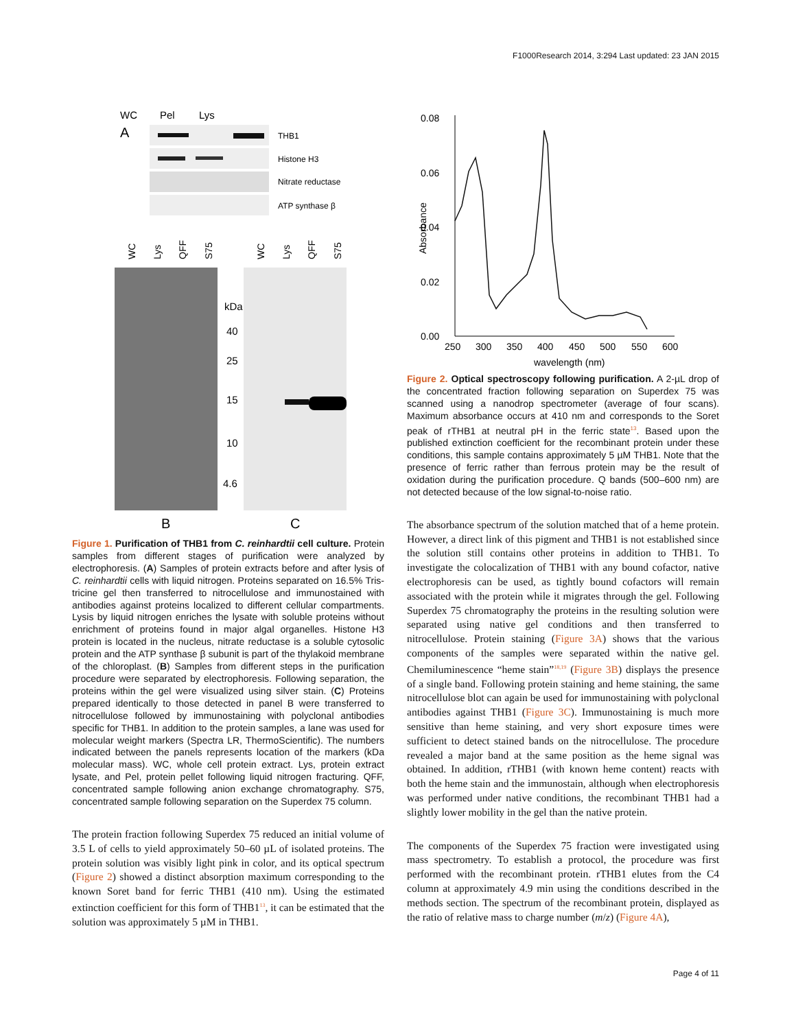F1000Research 2014, 3:294 Last updated: 23 JAN 2015
WC
Pel
Lys
A
THB1
Histone H3
Nitrate reductase
ATP synthase β
kDa
40
25
15
10
4.6
B
C
WC
Lys
QFF
S75
WC
Lys
QFF
S75
Figure 1. Purification of THB1 from C. reinhardtii cell culture. Protein samples from different stages of purification were analyzed by electrophoresis. (A) Samples of protein extracts before and after lysis of C. reinhardtii cells with liquid nitrogen. Proteins separated on 16.5% Tris-tricine gel then transferred to nitrocellulose and immunostained with antibodies against proteins localized to different cellular compartments. Lysis by liquid nitrogen enriches the lysate with soluble proteins without enrichment of proteins found in major algal organelles. Histone H3 protein is located in the nucleus, nitrate reductase is a soluble cytosolic protein and the ATP synthase β subunit is part of the thylakoid membrane of the chloroplast. (B) Samples from different steps in the purification procedure were separated by electrophoresis. Following separation, the proteins within the gel were visualized using silver stain. (C) Proteins prepared identically to those detected in panel B were transferred to nitrocellulose followed by immunostaining with polyclonal antibodies specific for THB1. In addition to the protein samples, a lane was used for molecular weight markers (Spectra LR, ThermoScientific). The numbers indicated between the panels represents location of the markers (kDa molecular mass). WC, whole cell protein extract. Lys, protein extract lysate, and Pel, protein pellet following liquid nitrogen fracturing. QFF, concentrated sample following anion exchange chromatography. S75, concentrated sample following separation on the Superdex 75 column.
The protein fraction following Superdex 75 reduced an initial volume of 3.5 L of cells to yield approximately 50–60 µL of isolated proteins. The protein solution was visibly light pink in color, and its optical spectrum (Figure 2) showed a distinct absorption maximum corresponding to the known Soret band for ferric THB1 (410 nm). Using the estimated extinction coefficient for this form of THB1<sup>13</sup>, it can be estimated that the solution was approximately 5 µM in THB1.
0.08
0.06
0.04
0.02
0.00
Absorbance
250
300
350
400
450
500
550
600
wavelength (nm)
Figure 2. Optical spectroscopy following purification. A 2-µL drop of the concentrated fraction following separation on Superdex 75 was scanned using a nanodrop spectrometer (average of four scans). Maximum absorbance occurs at 410 nm and corresponds to the Soret peak of rTHB1 at neutral pH in the ferric state<sup>13</sup>. Based upon the published extinction coefficient for the recombinant protein under these conditions, this sample contains approximately 5 µM THB1. Note that the presence of ferric rather than ferrous protein may be the result of oxidation during the purification procedure. Q bands (500–600 nm) are not detected because of the low signal-to-noise ratio.
The absorbance spectrum of the solution matched that of a heme protein. However, a direct link of this pigment and THB1 is not established since the solution still contains other proteins in addition to THB1. To investigate the colocalization of THB1 with any bound cofactor, native electrophoresis can be used, as tightly bound cofactors will remain associated with the protein while it migrates through the gel. Following Superdex 75 chromatography the proteins in the resulting solution were separated using native gel conditions and then transferred to nitrocellulose. Protein staining (Figure 3A) shows that the various components of the samples were separated within the native gel. Chemiluminescence “heme stain”<sup>18,19</sup> (Figure 3B) displays the presence of a single band. Following protein staining and heme staining, the same nitrocellulose blot can again be used for immunostaining with polyclonal antibodies against THB1 (Figure 3C). Immunostaining is much more sensitive than heme staining, and very short exposure times were sufficient to detect stained bands on the nitrocellulose. The procedure revealed a major band at the same position as the heme signal was obtained. In addition, rTHB1 (with known heme content) reacts with both the heme stain and the immunostain, although when electrophoresis was performed under native conditions, the recombinant THB1 had a slightly lower mobility in the gel than the native protein.
The components of the Superdex 75 fraction were investigated using mass spectrometry. To establish a protocol, the procedure was first performed with the recombinant protein. rTHB1 elutes from the C4 column at approximately 4.9 min using the conditions described in the methods section. The spectrum of the recombinant protein, displayed as the ratio of relative mass to charge number (m/z) (Figure 4A),
Page 4 of 11